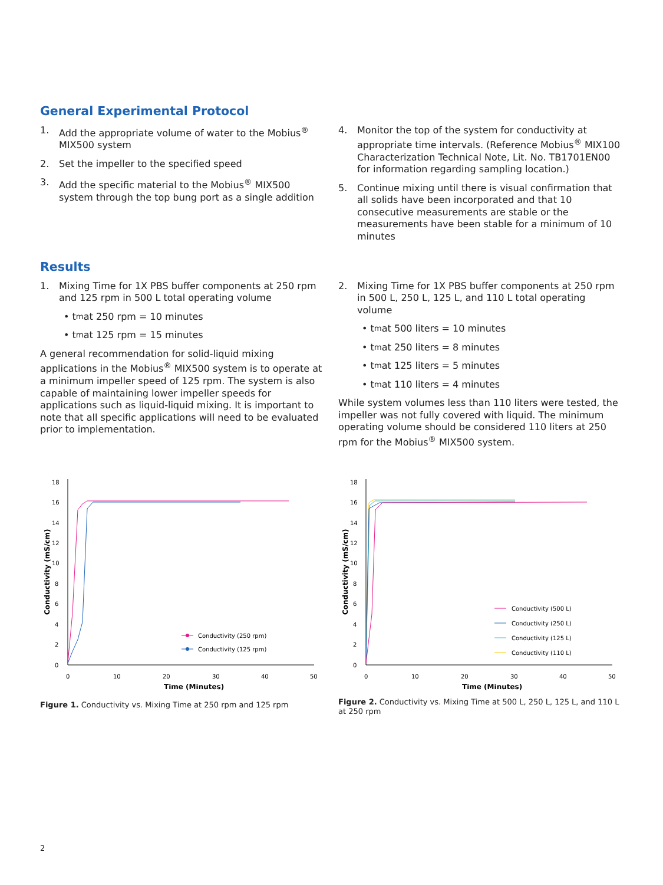General Experimental Protocol
1. Add the appropriate volume of water to the Mobius<sup>®</sup> MIX500 system
2. Set the impeller to the specified speed
3. Add the specific material to the Mobius<sup>®</sup> MIX500 system through the top bung port as a single addition
4. Monitor the top of the system for conductivity at appropriate time intervals. (Reference Mobius<sup>®</sup> MIX100 Characterization Technical Note, Lit. No. TB1701EN00 for information regarding sampling location.)
5. Continue mixing until there is visual confirmation that all solids have been incorporated and that 10 consecutive measurements are stable or the measurements have been stable for a minimum of 10 minutes
Results
1. Mixing Time for 1X PBS buffer components at 250 rpm and 125 rpm in 500 L total operating volume
• t<sub>m</sub> at 250 rpm = 10 minutes
• t<sub>m</sub> at 125 rpm = 15 minutes
A general recommendation for solid-liquid mixing applications in the Mobius<sup>®</sup> MIX500 system is to operate at a minimum impeller speed of 125 rpm. The system is also capable of maintaining lower impeller speeds for applications such as liquid-liquid mixing. It is important to note that all specific applications will need to be evaluated prior to implementation.
2. Mixing Time for 1X PBS buffer components at 250 rpm in 500 L, 250 L, 125 L, and 110 L total operating volume
• t<sub>m</sub> at 500 liters = 10 minutes
• t<sub>m</sub> at 250 liters = 8 minutes
• t<sub>m</sub> at 125 liters = 5 minutes
• t<sub>m</sub> at 110 liters = 4 minutes
While system volumes less than 110 liters were tested, the impeller was not fully covered with liquid. The minimum operating volume should be considered 110 liters at 250 rpm for the Mobius<sup>®</sup> MIX500 system.
0
2
4
6
8
10
12
14
16
18
0
10
20
30
40
50
Time (Minutes)
Conductivity (mS/cm)
Conductivity (250 rpm)
Conductivity (125 rpm)
Figure 1. Conductivity vs. Mixing Time at 250 rpm and 125 rpm
0
2
4
6
8
10
12
14
16
18
0
10
20
30
40
50
Time (Minutes)
Conductivity (mS/cm)
Conductivity (500 L)
Conductivity (250 L)
Conductivity (125 L)
Conductivity (110 L)
Figure 2. Conductivity vs. Mixing Time at 500 L, 250 L, 125 L, and 110 L at 250 rpm
2